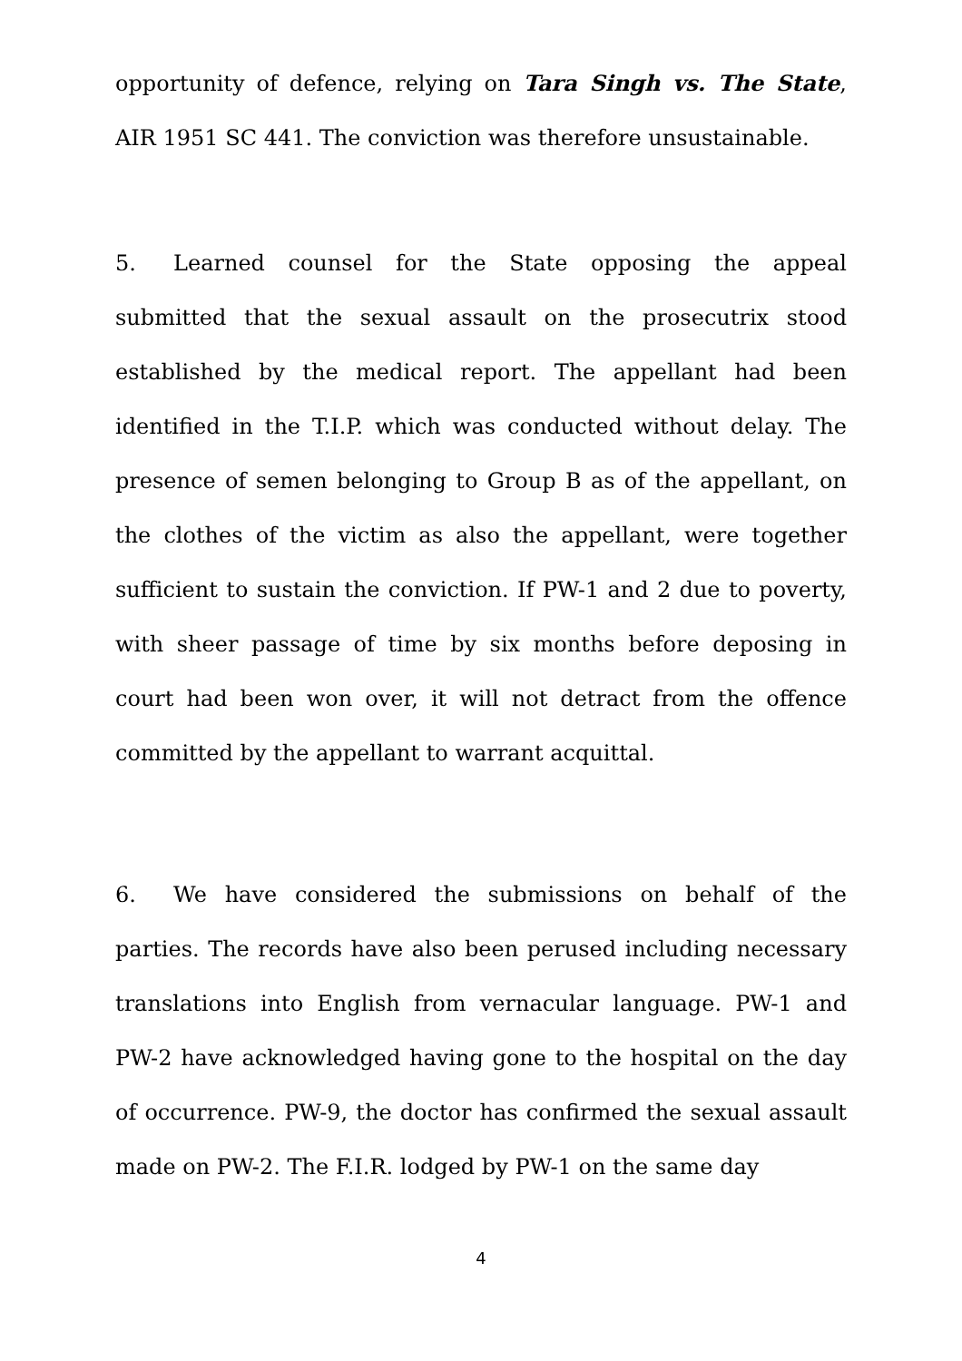opportunity of defence, relying on Tara Singh vs. The State, AIR 1951 SC 441. The conviction was therefore unsustainable.
5. Learned counsel for the State opposing the appeal submitted that the sexual assault on the prosecutrix stood established by the medical report. The appellant had been identified in the T.I.P. which was conducted without delay. The presence of semen belonging to Group B as of the appellant, on the clothes of the victim as also the appellant, were together sufficient to sustain the conviction. If PW-1 and 2 due to poverty, with sheer passage of time by six months before deposing in court had been won over, it will not detract from the offence committed by the appellant to warrant acquittal.
6. We have considered the submissions on behalf of the parties. The records have also been perused including necessary translations into English from vernacular language. PW-1 and PW-2 have acknowledged having gone to the hospital on the day of occurrence. PW-9, the doctor has confirmed the sexual assault made on PW-2. The F.I.R. lodged by PW-1 on the same day
4